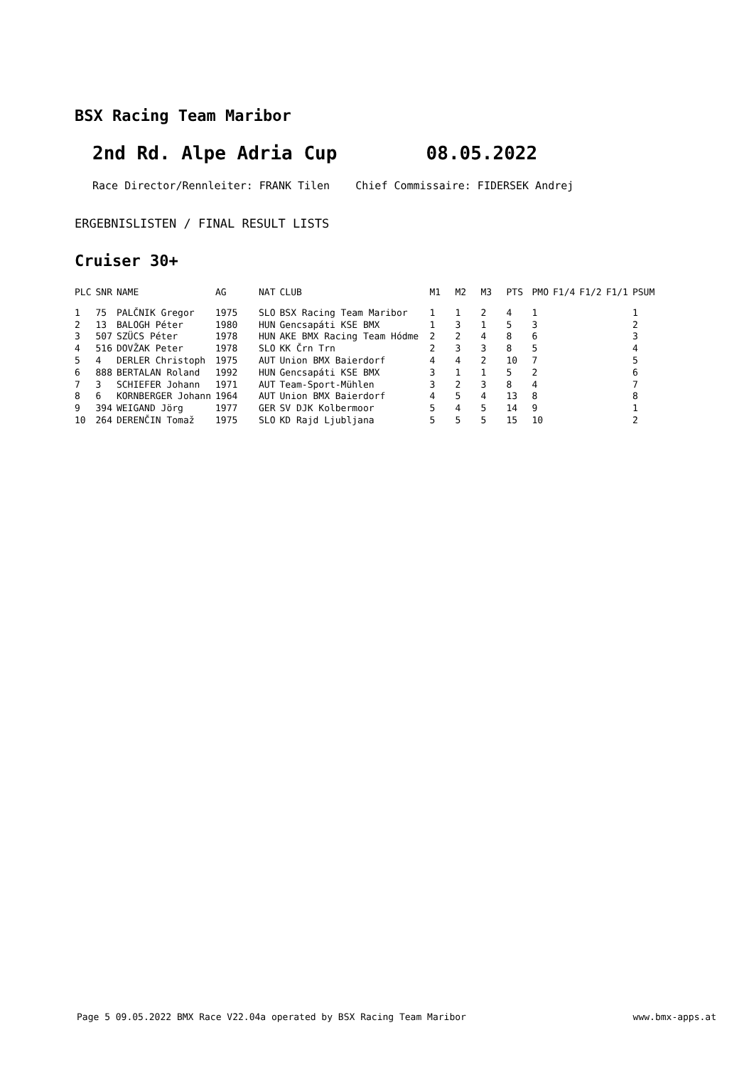BSX Racing Team Maribor
2nd Rd. Alpe Adria Cup 08.05.2022
Race Director/Rennleiter: FRANK Tilen Chief Commissaire: FIDERSEK Andrej
ERGEBNISLISTEN / FINAL RESULT LISTS
Cruiser 30+
| PLC | SNR | NAME | AG | NAT | CLUB | M1 | M2 | M3 | PTS | PMO | F1/4 | F1/2 | F1/1 | PSUM |
| --- | --- | --- | --- | --- | --- | --- | --- | --- | --- | --- | --- | --- | --- | --- |
| 1 | 75 | PALČNIK Gregor | 1975 | SLO | BSX Racing Team Maribor | 1 | 1 | 2 | 4 | 1 | | | | 1 |
| 2 | 13 | BALOGH Péter | 1980 | HUN | Gencsapáti KSE BMX | 1 | 3 | 1 | 5 | 3 | | | | 2 |
| 3 | 507 | SZÜCS Péter | 1978 | HUN | AKE BMX Racing Team Hódme | 2 | 2 | 4 | 8 | 6 | | | | 3 |
| 4 | 516 | DOVŽAK Peter | 1978 | SLO | KK Črn Trn | 2 | 3 | 3 | 8 | 5 | | | | 4 |
| 5 | 4 | DERLER Christoph | 1975 | AUT | Union BMX Baierdorf | 4 | 4 | 2 | 10 | 7 | | | | 5 |
| 6 | 888 | BERTALAN Roland | 1992 | HUN | Gencsapáti KSE BMX | 3 | 1 | 1 | 5 | 2 | | | | 6 |
| 7 | 3 | SCHIEFER Johann | 1971 | AUT | Team-Sport-Mühlen | 3 | 2 | 3 | 8 | 4 | | | | 7 |
| 8 | 6 | KORNBERGER Johann | 1964 | AUT | Union BMX Baierdorf | 4 | 5 | 4 | 13 | 8 | | | | 8 |
| 9 | 394 | WEIGAND Jörg | 1977 | GER | SV DJK Kolbermoor | 5 | 4 | 5 | 14 | 9 | | | | 1 |
| 10 | 264 | DERENČIN Tomaž | 1975 | SLO | KD Rajd Ljubljana | 5 | 5 | 5 | 15 | 10 | | | | 2 |
Page 5 09.05.2022 BMX Race V22.04a operated by BSX Racing Team Maribor www.bmx-apps.at